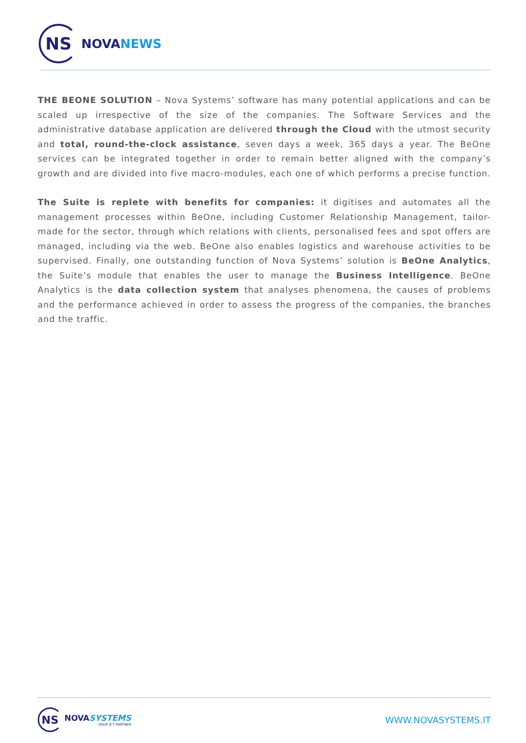NS
NOVA NEWS
THE BEONE SOLUTION – Nova Systems’ software has many potential applications and can be scaled up irrespective of the size of the companies. The Software Services and the administrative database application are delivered through the Cloud with the utmost security and total, round-the-clock assistance, seven days a week, 365 days a year. The BeOne services can be integrated together in order to remain better aligned with the company’s growth and are divided into five macro-modules, each one of which performs a precise function.
The Suite is replete with benefits for companies: it digitises and automates all the management processes within BeOne, including Customer Relationship Management, tailor-made for the sector, through which relations with clients, personalised fees and spot offers are managed, including via the web. BeOne also enables logistics and warehouse activities to be supervised. Finally, one outstanding function of Nova Systems’ solution is BeOne Analytics, the Suite’s module that enables the user to manage the Business Intelligence. BeOne Analytics is the data collection system that analyses phenomena, the causes of problems and the performance achieved in order to assess the progress of the companies, the branches and the traffic.
NS
NOVA SYSTEMS
YOUR ICT PARTNER
WWW.NOVASYSTEMS.IT